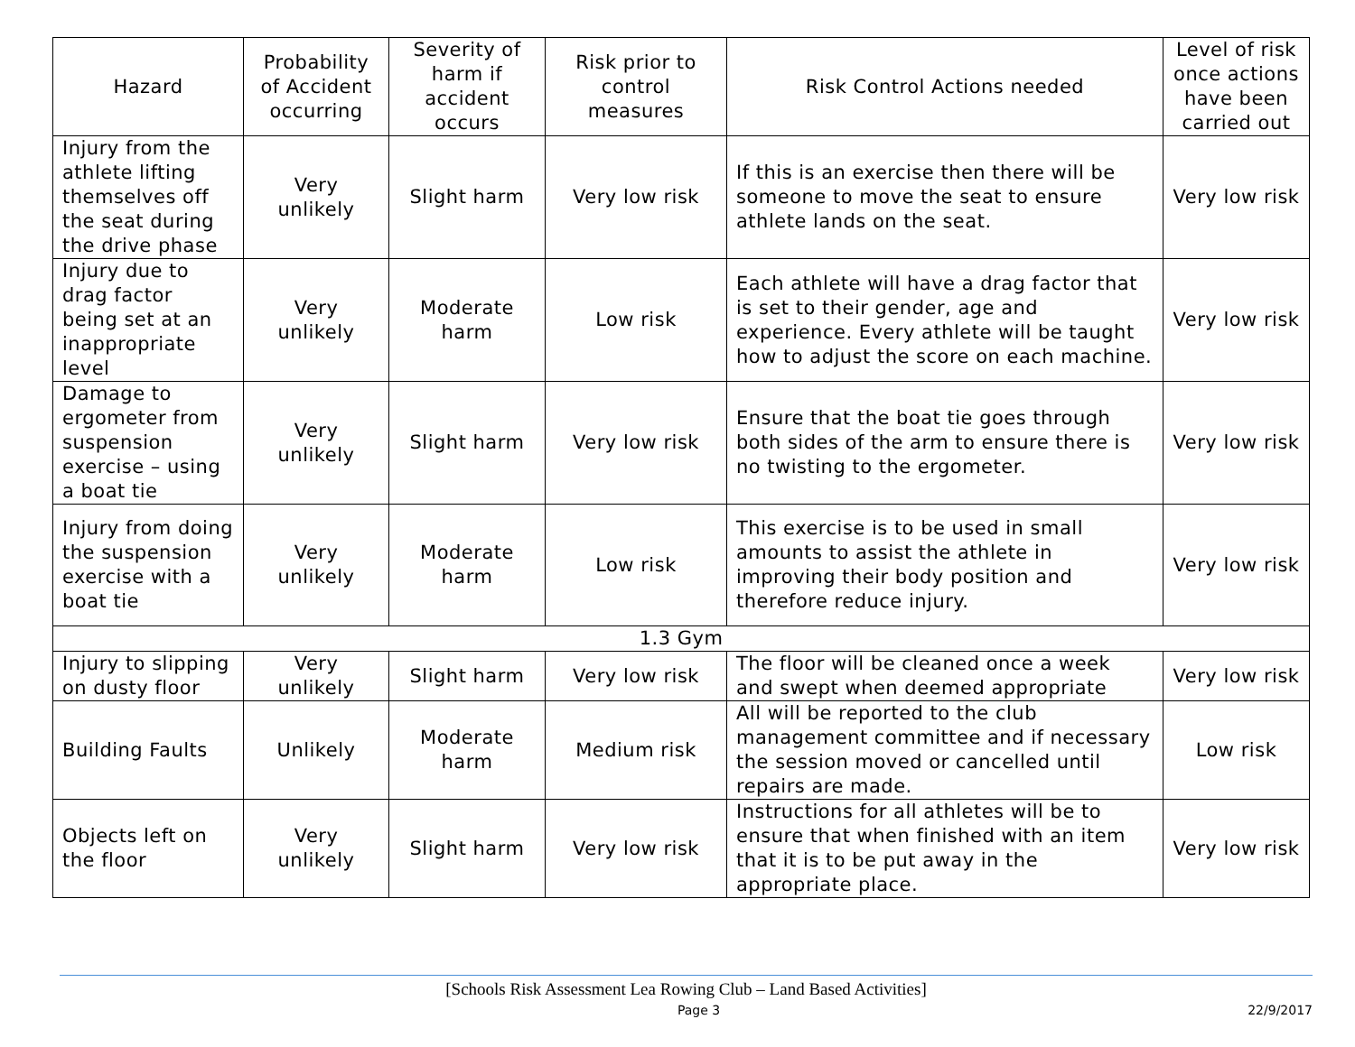| Hazard | Probability of Accident occurring | Severity of harm if accident occurs | Risk prior to control measures | Risk Control Actions needed | Level of risk once actions have been carried out |
| --- | --- | --- | --- | --- | --- |
| Injury from the athlete lifting themselves off the seat during the drive phase | Very unlikely | Slight harm | Very low risk | If this is an exercise then there will be someone to move the seat to ensure athlete lands on the seat. | Very low risk |
| Injury due to drag factor being set at an inappropriate level | Very unlikely | Moderate harm | Low risk | Each athlete will have a drag factor that is set to their gender, age and experience. Every athlete will be taught how to adjust the score on each machine. | Very low risk |
| Damage to ergometer from suspension exercise – using a boat tie | Very unlikely | Slight harm | Very low risk | Ensure that the boat tie goes through both sides of the arm to ensure there is no twisting to the ergometer. | Very low risk |
| Injury from doing the suspension exercise with a boat tie | Very unlikely | Moderate harm | Low risk | This exercise is to be used in small amounts to assist the athlete in improving their body position and therefore reduce injury. | Very low risk |
| 1.3 Gym | | | | | |
| Injury to slipping on dusty floor | Very unlikely | Slight harm | Very low risk | The floor will be cleaned once a week and swept when deemed appropriate | Very low risk |
| Building Faults | Unlikely | Moderate harm | Medium risk | All will be reported to the club management committee and if necessary the session moved or cancelled until repairs are made. | Low risk |
| Objects left on the floor | Very unlikely | Slight harm | Very low risk | Instructions for all athletes will be to ensure that when finished with an item that it is to be put away in the appropriate place. | Very low risk |
[Schools Risk Assessment Lea Rowing Club – Land Based Activities]
Page 3 22/9/2017